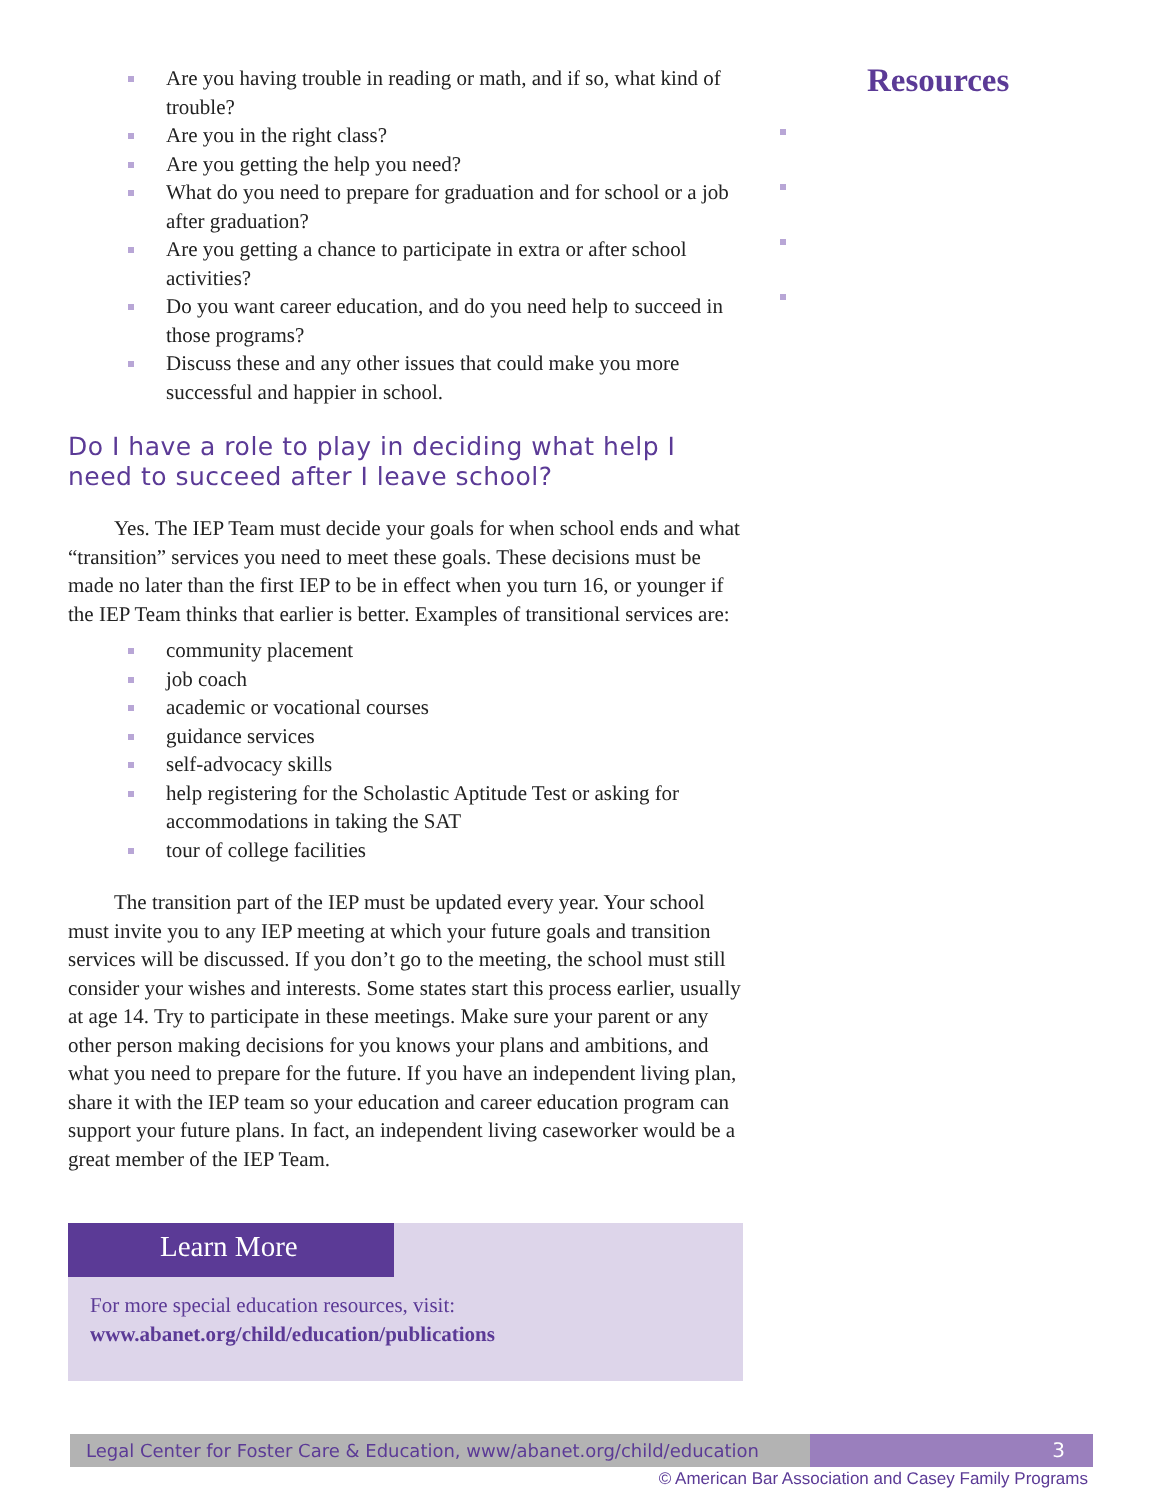Are you having trouble in reading or math, and if so, what kind of trouble?
Are you in the right class?
Are you getting the help you need?
What do you need to prepare for graduation and for school or a job after graduation?
Are you getting a chance to participate in extra or after school activities?
Do you want career education, and do you need help to succeed in those programs?
Discuss these and any other issues that could make you more successful and happier in school.
Do I have a role to play in deciding what help I need to succeed after I leave school?
Yes. The IEP Team must decide your goals for when school ends and what “transition” services you need to meet these goals. These decisions must be made no later than the first IEP to be in effect when you turn 16, or younger if the IEP Team thinks that earlier is better. Examples of transitional services are:
community placement
job coach
academic or vocational courses
guidance services
self-advocacy skills
help registering for the Scholastic Aptitude Test or asking for accommodations in taking the SAT
tour of college facilities
The transition part of the IEP must be updated every year. Your school must invite you to any IEP meeting at which your future goals and transition services will be discussed. If you don’t go to the meeting, the school must still consider your wishes and interests. Some states start this process earlier, usually at age 14. Try to participate in these meetings. Make sure your parent or any other person making decisions for you knows your plans and ambitions, and what you need to prepare for the future. If you have an independent living plan, share it with the IEP team so your education and career education program can support your future plans. In fact, an independent living caseworker would be a great member of the IEP Team.
Learn More
For more special education resources, visit:
www.abanet.org/child/education/publications
Resources
Legal Center for Foster Care & Education, www/abanet.org/child/education
3
© American Bar Association and Casey Family Programs